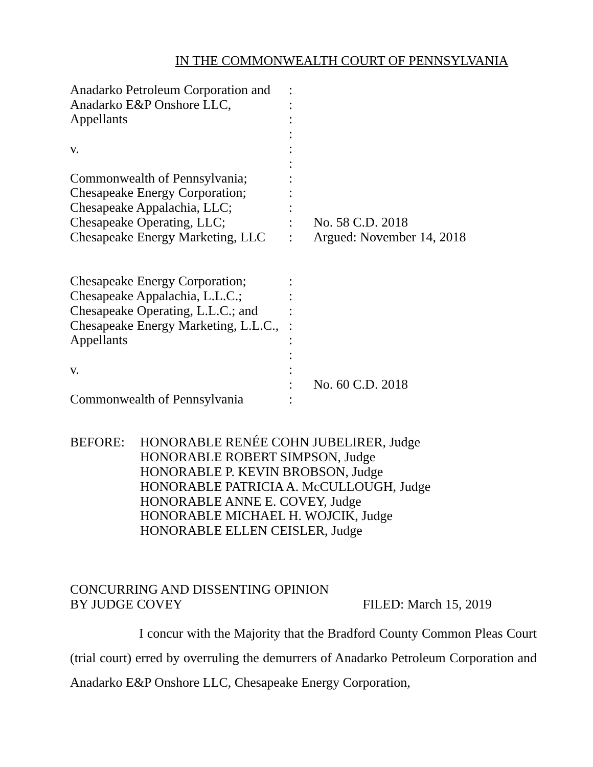IN THE COMMONWEALTH COURT OF PENNSYLVANIA
| Anadarko Petroleum Corporation and | : | |
| Anadarko E&P Onshore LLC, | : | |
| Appellants | : | |
| | : | |
| v. | : | |
| | : | |
| Commonwealth of Pennsylvania; | : | |
| Chesapeake Energy Corporation; | : | |
| Chesapeake Appalachia, LLC; | : | |
| Chesapeake Operating, LLC; | : | No. 58 C.D. 2018 |
| Chesapeake Energy Marketing, LLC | : | Argued: November 14, 2018 |
| Chesapeake Energy Corporation; | : | |
| Chesapeake Appalachia, L.L.C.; | : | |
| Chesapeake Operating, L.L.C.; and | : | |
| Chesapeake Energy Marketing, L.L.C., | : | |
| Appellants | : | |
| | : | |
| v. | : | |
| | : | No. 60 C.D. 2018 |
| Commonwealth of Pennsylvania | : | |
BEFORE: HONORABLE RENÉE COHN JUBELIRER, Judge
HONORABLE ROBERT SIMPSON, Judge
HONORABLE P. KEVIN BROBSON, Judge
HONORABLE PATRICIA A. McCULLOUGH, Judge
HONORABLE ANNE E. COVEY, Judge
HONORABLE MICHAEL H. WOJCIK, Judge
HONORABLE ELLEN CEISLER, Judge
CONCURRING AND DISSENTING OPINION
BY JUDGE COVEY
FILED: March 15, 2019
I concur with the Majority that the Bradford County Common Pleas Court (trial court) erred by overruling the demurrers of Anadarko Petroleum Corporation and Anadarko E&P Onshore LLC, Chesapeake Energy Corporation,